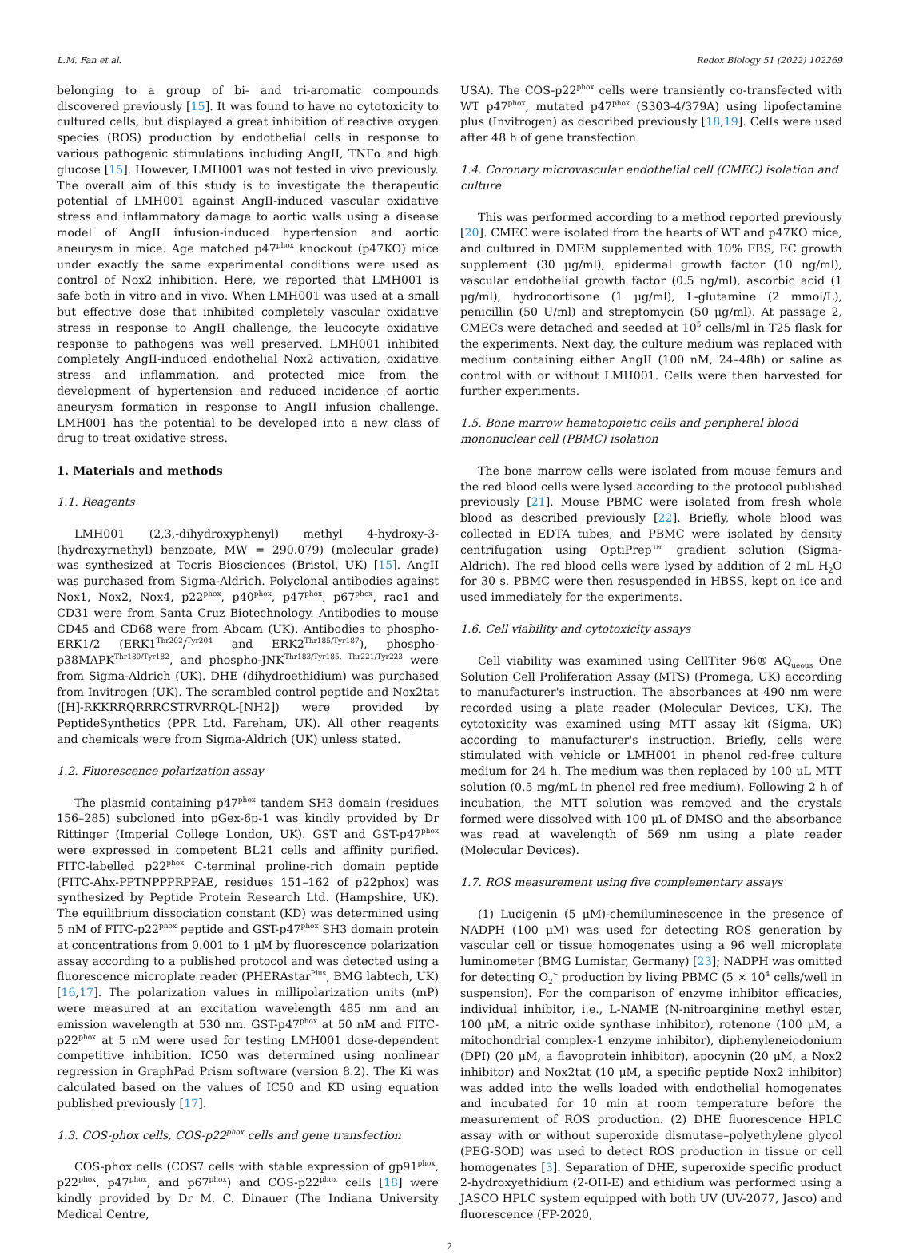L.M. Fan et al. Redox Biology 51 (2022) 102269
belonging to a group of bi- and tri-aromatic compounds discovered previously [15]. It was found to have no cytotoxicity to cultured cells, but displayed a great inhibition of reactive oxygen species (ROS) production by endothelial cells in response to various pathogenic stimulations including AngII, TNFα and high glucose [15]. However, LMH001 was not tested in vivo previously. The overall aim of this study is to investigate the therapeutic potential of LMH001 against AngII-induced vascular oxidative stress and inflammatory damage to aortic walls using a disease model of AngII infusion-induced hypertension and aortic aneurysm in mice. Age matched p47<sup>phox</sup> knockout (p47KO) mice under exactly the same experimental conditions were used as control of Nox2 inhibition. Here, we reported that LMH001 is safe both in vitro and in vivo. When LMH001 was used at a small but effective dose that inhibited completely vascular oxidative stress in response to AngII challenge, the leucocyte oxidative response to pathogens was well preserved. LMH001 inhibited completely AngII-induced endothelial Nox2 activation, oxidative stress and inflammation, and protected mice from the development of hypertension and reduced incidence of aortic aneurysm formation in response to AngII infusion challenge. LMH001 has the potential to be developed into a new class of drug to treat oxidative stress.
1. Materials and methods
1.1. Reagents
LMH001 (2,3,-dihydroxyphenyl) methyl 4-hydroxy-3-(hydroxyrnethyl) benzoate, MW = 290.079) (molecular grade) was synthesized at Tocris Biosciences (Bristol, UK) [15]. AngII was purchased from Sigma-Aldrich. Polyclonal antibodies against Nox1, Nox2, Nox4, p22<sup>phox</sup>, p40<sup>phox</sup>, p47<sup>phox</sup>, p67<sup>phox</sup>, rac1 and CD31 were from Santa Cruz Biotechnology. Antibodies to mouse CD45 and CD68 were from Abcam (UK). Antibodies to phospho-ERK1/2 (ERK1<sup>Thr202</sup>/<sup>Tyr204</sup> and ERK2<sup>Thr185/Tyr187</sup>), phospho-p38MAPK<sup>Thr180/Tyr182</sup>, and phospho-JNK<sup>Thr183/Tyr185, Thr221/Tyr223</sup> were from Sigma-Aldrich (UK). DHE (dihydroethidium) was purchased from Invitrogen (UK). The scrambled control peptide and Nox2tat ([H]-RKKRRQRRRCSTRVRRQL-[NH2]) were provided by PeptideSynthetics (PPR Ltd. Fareham, UK). All other reagents and chemicals were from Sigma-Aldrich (UK) unless stated.
1.2. Fluorescence polarization assay
The plasmid containing p47<sup>phox</sup> tandem SH3 domain (residues 156–285) subcloned into pGex-6p-1 was kindly provided by Dr Rittinger (Imperial College London, UK). GST and GST-p47<sup>phox</sup> were expressed in competent BL21 cells and affinity purified. FITC-labelled p22<sup>phox</sup> C-terminal proline-rich domain peptide (FITC-Ahx-PPTNPPPRPPAE, residues 151–162 of p22phox) was synthesized by Peptide Protein Research Ltd. (Hampshire, UK). The equilibrium dissociation constant (KD) was determined using 5 nM of FITC-p22<sup>phox</sup> peptide and GST-p47<sup>phox</sup> SH3 domain protein at concentrations from 0.001 to 1 μM by fluorescence polarization assay according to a published protocol and was detected using a fluorescence microplate reader (PHERAstar<sup>Plus</sup>, BMG labtech, UK) [16,17]. The polarization values in millipolarization units (mP) were measured at an excitation wavelength 485 nm and an emission wavelength at 530 nm. GST-p47<sup>phox</sup> at 50 nM and FITC-p22<sup>phox</sup> at 5 nM were used for testing LMH001 dose-dependent competitive inhibition. IC50 was determined using nonlinear regression in GraphPad Prism software (version 8.2). The Ki was calculated based on the values of IC50 and KD using equation published previously [17].
1.3. COS-phox cells, COS-p22<sup>phox</sup> cells and gene transfection
COS-phox cells (COS7 cells with stable expression of gp91<sup>phox</sup>, p22<sup>phox</sup>, p47<sup>phox</sup>, and p67<sup>phox</sup>) and COS-p22<sup>phox</sup> cells [18] were kindly provided by Dr M. C. Dinauer (The Indiana University Medical Centre,
USA). The COS-p22<sup>phox</sup> cells were transiently co-transfected with WT p47<sup>phox</sup>, mutated p47<sup>phox</sup> (S303-4/379A) using lipofectamine plus (Invitrogen) as described previously [18,19]. Cells were used after 48 h of gene transfection.
1.4. Coronary microvascular endothelial cell (CMEC) isolation and culture
This was performed according to a method reported previously [20]. CMEC were isolated from the hearts of WT and p47KO mice, and cultured in DMEM supplemented with 10% FBS, EC growth supplement (30 μg/ml), epidermal growth factor (10 ng/ml), vascular endothelial growth factor (0.5 ng/ml), ascorbic acid (1 μg/ml), hydrocortisone (1 μg/ml), L-glutamine (2 mmol/L), penicillin (50 U/ml) and streptomycin (50 μg/ml). At passage 2, CMECs were detached and seeded at 10<sup>5</sup> cells/ml in T25 flask for the experiments. Next day, the culture medium was replaced with medium containing either AngII (100 nM, 24–48h) or saline as control with or without LMH001. Cells were then harvested for further experiments.
1.5. Bone marrow hematopoietic cells and peripheral blood mononuclear cell (PBMC) isolation
The bone marrow cells were isolated from mouse femurs and the red blood cells were lysed according to the protocol published previously [21]. Mouse PBMC were isolated from fresh whole blood as described previously [22]. Briefly, whole blood was collected in EDTA tubes, and PBMC were isolated by density centrifugation using OptiPrep™ gradient solution (Sigma-Aldrich). The red blood cells were lysed by addition of 2 mL H<sub>2</sub>O for 30 s. PBMC were then resuspended in HBSS, kept on ice and used immediately for the experiments.
1.6. Cell viability and cytotoxicity assays
Cell viability was examined using CellTiter 96® AQ<sub>ueous</sub> One Solution Cell Proliferation Assay (MTS) (Promega, UK) according to manufacturer's instruction. The absorbances at 490 nm were recorded using a plate reader (Molecular Devices, UK). The cytotoxicity was examined using MTT assay kit (Sigma, UK) according to manufacturer's instruction. Briefly, cells were stimulated with vehicle or LMH001 in phenol red-free culture medium for 24 h. The medium was then replaced by 100 μL MTT solution (0.5 mg/mL in phenol red free medium). Following 2 h of incubation, the MTT solution was removed and the crystals formed were dissolved with 100 μL of DMSO and the absorbance was read at wavelength of 569 nm using a plate reader (Molecular Devices).
1.7. ROS measurement using five complementary assays
(1) Lucigenin (5 μM)-chemiluminescence in the presence of NADPH (100 μM) was used for detecting ROS generation by vascular cell or tissue homogenates using a 96 well microplate luminometer (BMG Lumistar, Germany) [23]; NADPH was omitted for detecting O<sub>2</sub><sup>·-</sup> production by living PBMC (5 × 10<sup>4</sup> cells/well in suspension). For the comparison of enzyme inhibitor efficacies, individual inhibitor, i.e., L-NAME (N-nitroarginine methyl ester, 100 μM, a nitric oxide synthase inhibitor), rotenone (100 μM, a mitochondrial complex-1 enzyme inhibitor), diphenyleneiodonium (DPI) (20 μM, a flavoprotein inhibitor), apocynin (20 μM, a Nox2 inhibitor) and Nox2tat (10 μM, a specific peptide Nox2 inhibitor) was added into the wells loaded with endothelial homogenates and incubated for 10 min at room temperature before the measurement of ROS production. (2) DHE fluorescence HPLC assay with or without superoxide dismutase–polyethylene glycol (PEG-SOD) was used to detect ROS production in tissue or cell homogenates [3]. Separation of DHE, superoxide specific product 2-hydroxyethidium (2-OH-E) and ethidium was performed using a JASCO HPLC system equipped with both UV (UV-2077, Jasco) and fluorescence (FP-2020,
2